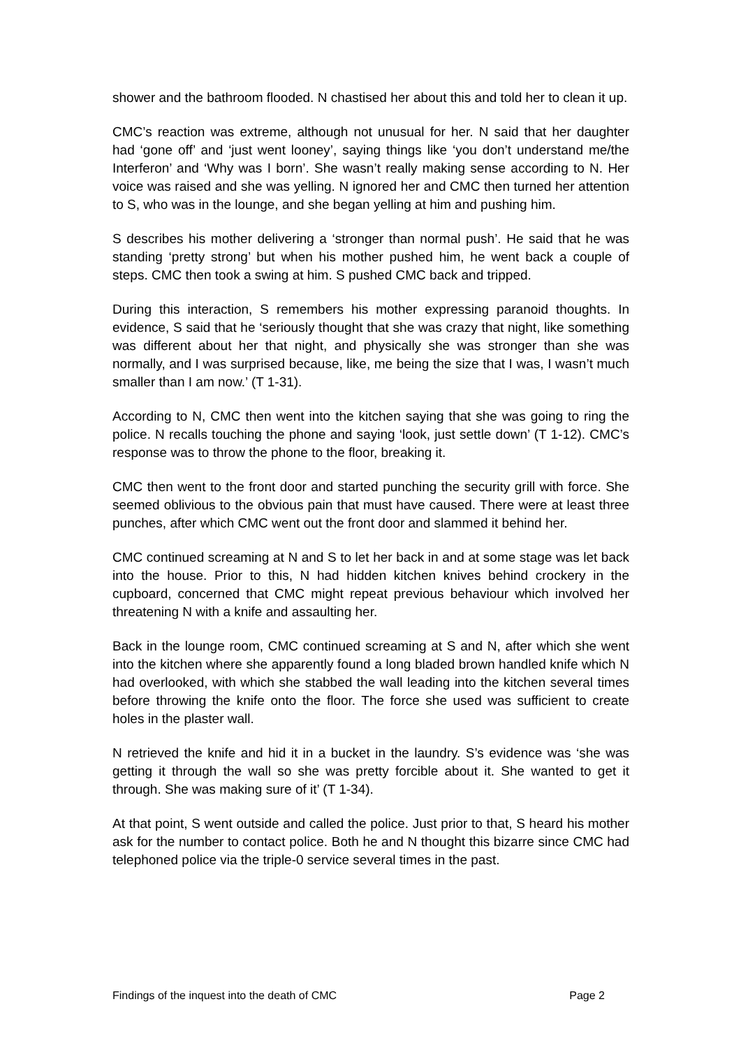shower and the bathroom flooded. N chastised her about this and told her to clean it up.
CMC’s reaction was extreme, although not unusual for her. N said that her daughter had ‘gone off’ and ‘just went looney’, saying things like ‘you don’t understand me/the Interferon’ and ‘Why was I born’. She wasn’t really making sense according to N. Her voice was raised and she was yelling. N ignored her and CMC then turned her attention to S, who was in the lounge, and she began yelling at him and pushing him.
S describes his mother delivering a ‘stronger than normal push’. He said that he was standing ‘pretty strong’ but when his mother pushed him, he went back a couple of steps. CMC then took a swing at him. S pushed CMC back and tripped.
During this interaction, S remembers his mother expressing paranoid thoughts. In evidence, S said that he ‘seriously thought that she was crazy that night, like something was different about her that night, and physically she was stronger than she was normally, and I was surprised because, like, me being the size that I was, I wasn’t much smaller than I am now.’ (T 1-31).
According to N, CMC then went into the kitchen saying that she was going to ring the police. N recalls touching the phone and saying ‘look, just settle down’ (T 1-12). CMC’s response was to throw the phone to the floor, breaking it.
CMC then went to the front door and started punching the security grill with force. She seemed oblivious to the obvious pain that must have caused. There were at least three punches, after which CMC went out the front door and slammed it behind her.
CMC continued screaming at N and S to let her back in and at some stage was let back into the house. Prior to this, N had hidden kitchen knives behind crockery in the cupboard, concerned that CMC might repeat previous behaviour which involved her threatening N with a knife and assaulting her.
Back in the lounge room, CMC continued screaming at S and N, after which she went into the kitchen where she apparently found a long bladed brown handled knife which N had overlooked, with which she stabbed the wall leading into the kitchen several times before throwing the knife onto the floor. The force she used was sufficient to create holes in the plaster wall.
N retrieved the knife and hid it in a bucket in the laundry. S’s evidence was ‘she was getting it through the wall so she was pretty forcible about it. She wanted to get it through. She was making sure of it’ (T 1-34).
At that point, S went outside and called the police. Just prior to that, S heard his mother ask for the number to contact police. Both he and N thought this bizarre since CMC had telephoned police via the triple-0 service several times in the past.
Findings of the inquest into the death of CMC Page 2